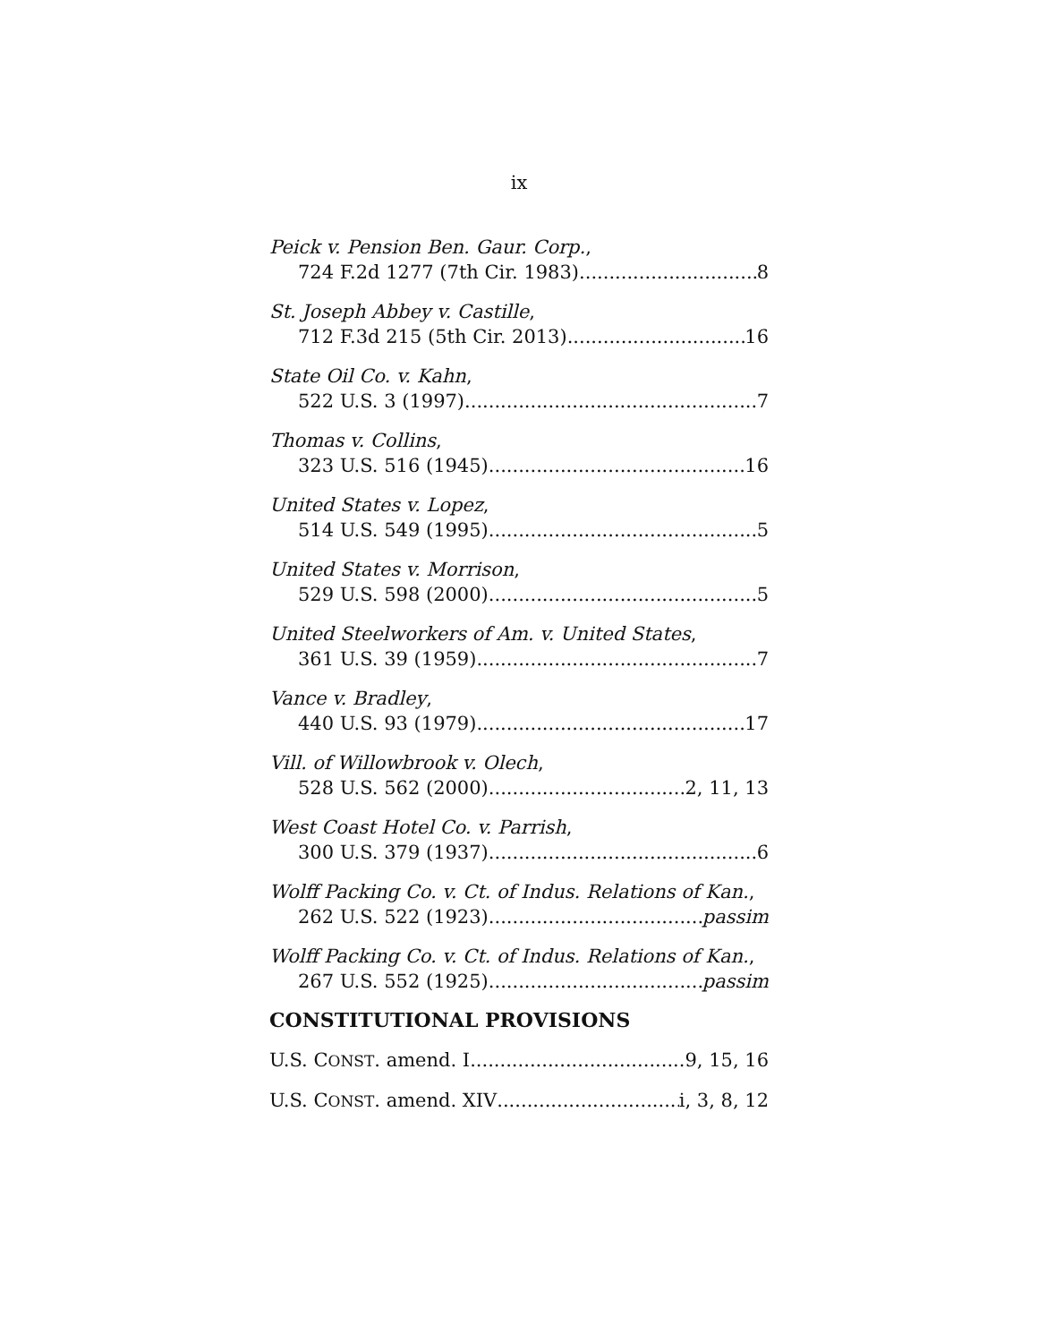ix
Peick v. Pension Ben. Gaur. Corp.,
724 F.2d 1277 (7th Cir. 1983) 8
St. Joseph Abbey v. Castille,
712 F.3d 215 (5th Cir. 2013) 16
State Oil Co. v. Kahn,
522 U.S. 3 (1997) 7
Thomas v. Collins,
323 U.S. 516 (1945) 16
United States v. Lopez,
514 U.S. 549 (1995) 5
United States v. Morrison,
529 U.S. 598 (2000) 5
United Steelworkers of Am. v. United States,
361 U.S. 39 (1959) 7
Vance v. Bradley,
440 U.S. 93 (1979) 17
Vill. of Willowbrook v. Olech,
528 U.S. 562 (2000) 2, 11, 13
West Coast Hotel Co. v. Parrish,
300 U.S. 379 (1937) 6
Wolff Packing Co. v. Ct. of Indus. Relations of Kan.,
262 U.S. 522 (1923) passim
Wolff Packing Co. v. Ct. of Indus. Relations of Kan.,
267 U.S. 552 (1925) passim
CONSTITUTIONAL PROVISIONS
U.S. CONST. amend. I 9, 15, 16
U.S. CONST. amend. XIV i, 3, 8, 12